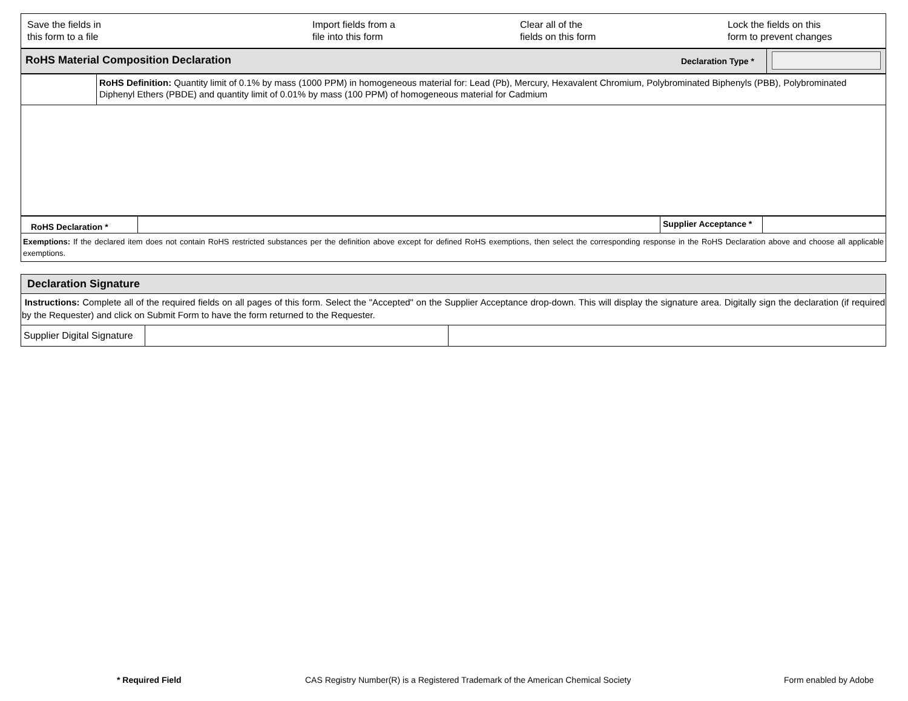| Save the fields in this form to a file | Import fields from a file into this form | Clear all of the fields on this form | Lock the fields on this form to prevent changes |
| RoHS Material Composition Declaration | Declaration Type * | |
| | RoHS Definition: Quantity limit of 0.1% by mass (1000 PPM) in homogeneous material for: Lead (Pb), Mercury, Hexavalent Chromium, Polybrominated Biphenyls (PBB), Polybrominated Diphenyl Ethers (PBDE) and quantity limit of 0.01% by mass (100 PPM) of homogeneous material for Cadmium |
| RoHS Declaration * | | Supplier Acceptance * | |
| Exemptions: If the declared item does not contain RoHS restricted substances per the definition above except for defined RoHS exemptions, then select the corresponding response in the RoHS Declaration above and choose all applicable exemptions. | | | |
| Declaration Signature | | |
| Instructions: Complete all of the required fields on all pages of this form. Select the "Accepted" on the Supplier Acceptance drop-down. This will display the signature area. Digitally sign the declaration (if required by the Requester) and click on Submit Form to have the form returned to the Requester. | | |
| Supplier Digital Signature | | |
* Required Field CAS Registry Number(R) is a Registered Trademark of the American Chemical Society Form enabled by Adobe